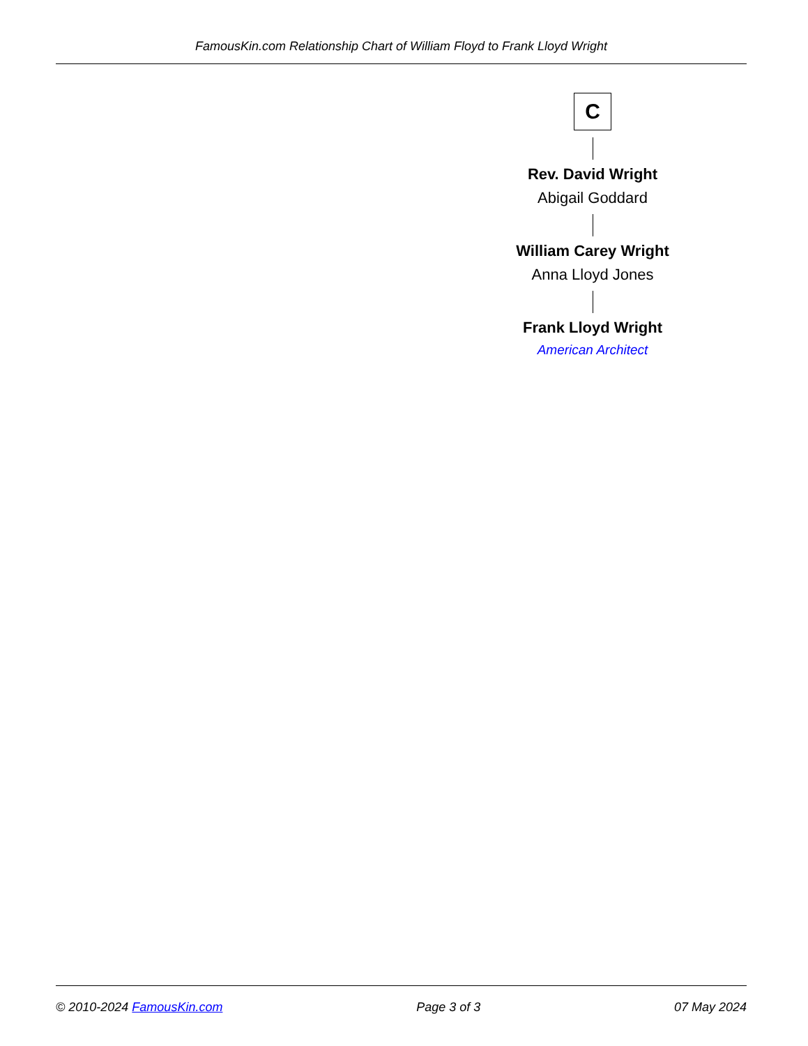FamousKin.com Relationship Chart of William Floyd to Frank Lloyd Wright
C
Rev. David Wright
Abigail Goddard
William Carey Wright
Anna Lloyd Jones
Frank Lloyd Wright
American Architect
© 2010-2024 FamousKin.com Page 3 of 3 07 May 2024